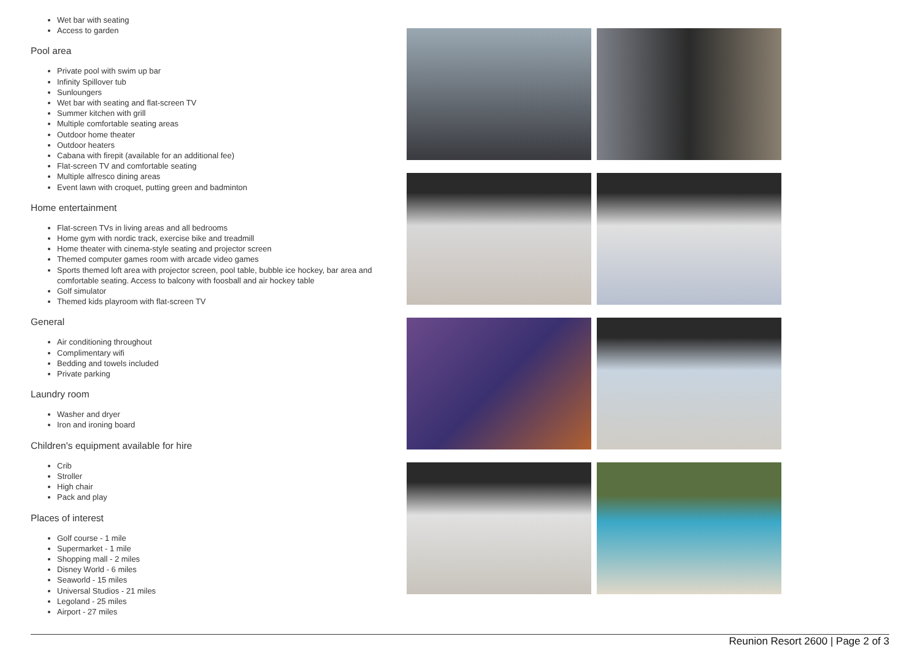Wet bar with seating
Access to garden
Pool area
Private pool with swim up bar
Infinity Spillover tub
Sunloungers
Wet bar with seating and flat-screen TV
Summer kitchen with grill
Multiple comfortable seating areas
Outdoor home theater
Outdoor heaters
Cabana with firepit (available for an additional fee)
Flat-screen TV and comfortable seating
Multiple alfresco dining areas
Event lawn with croquet, putting green and badminton
Home entertainment
Flat-screen TVs in living areas and all bedrooms
Home gym with nordic track, exercise bike and treadmill
Home theater with cinema-style seating and projector screen
Themed computer games room with arcade video games
Sports themed loft area with projector screen, pool table, bubble ice hockey, bar area and comfortable seating. Access to balcony with foosball and air hockey table
Golf simulator
Themed kids playroom with flat-screen TV
General
Air conditioning throughout
Complimentary wifi
Bedding and towels included
Private parking
Laundry room
Washer and dryer
Iron and ironing board
Children's equipment available for hire
Crib
Stroller
High chair
Pack and play
Places of interest
Golf course - 1 mile
Supermarket - 1 mile
Shopping mall - 2 miles
Disney World - 6 miles
Seaworld - 15 miles
Universal Studios - 21 miles
Legoland - 25 miles
Airport - 27 miles
Reunion Resort 2600 | Page 2 of 3